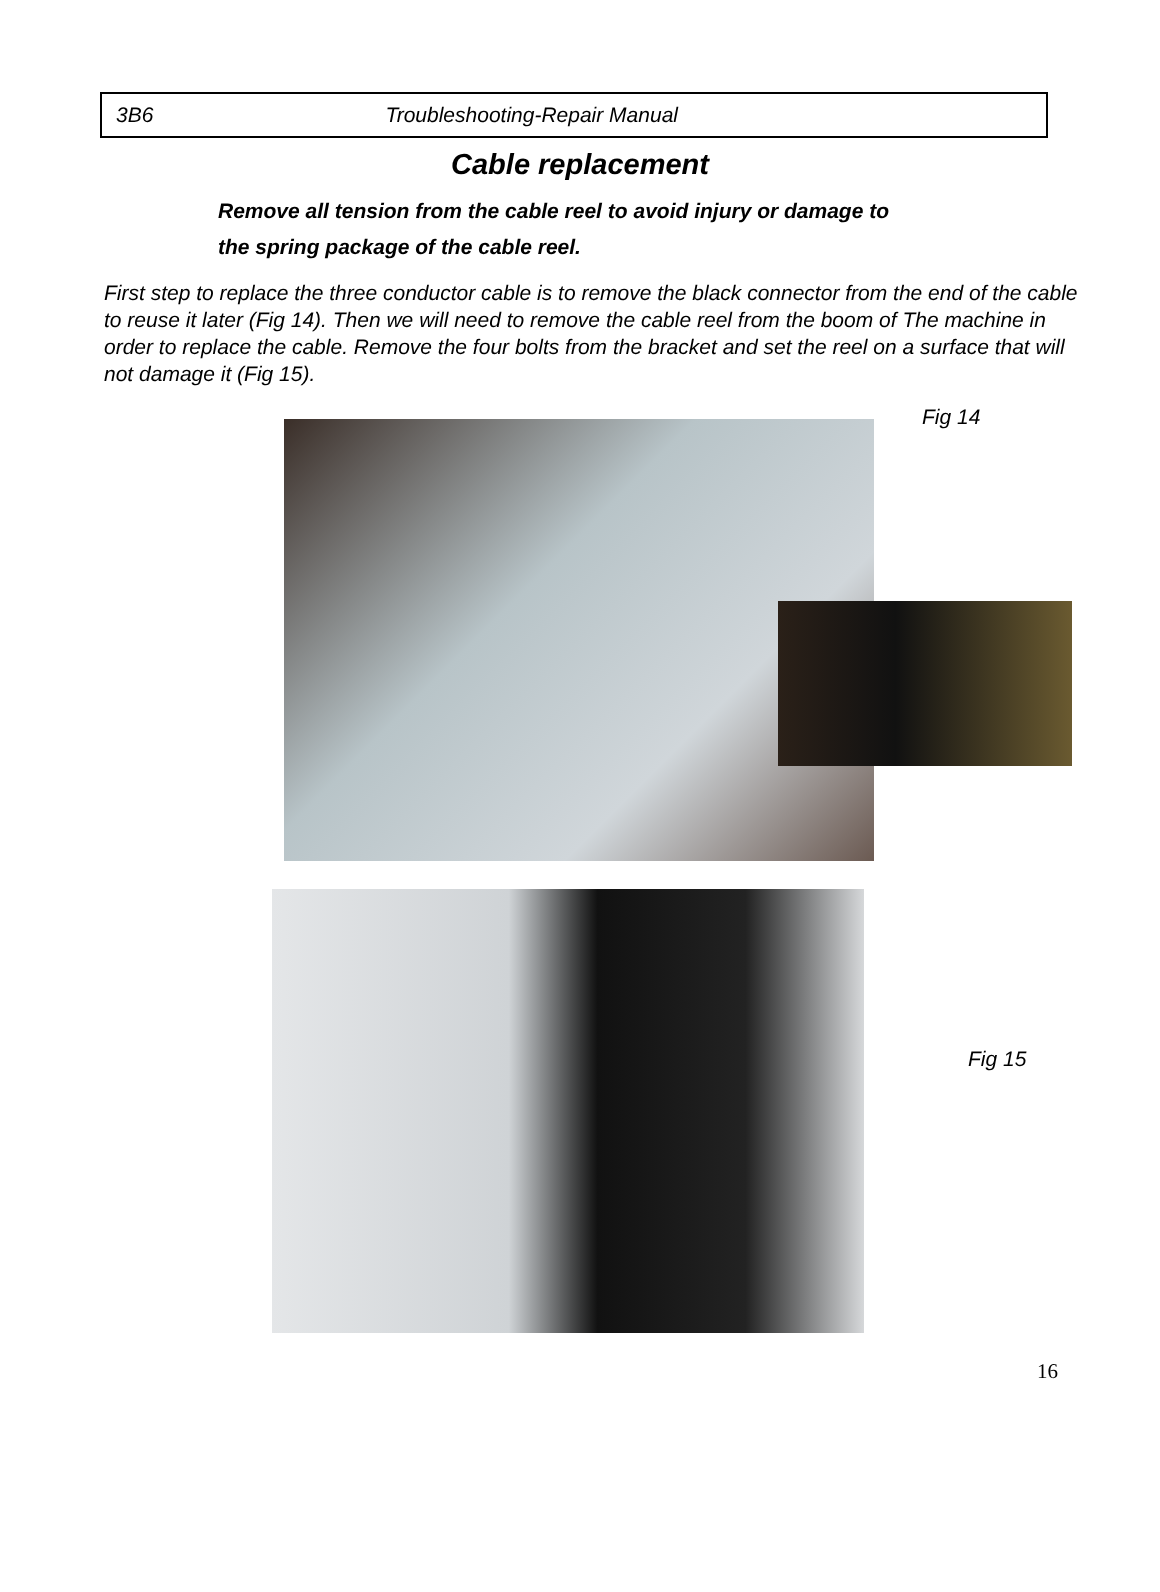3B6 Troubleshooting-Repair Manual
Cable replacement
Remove all tension from the cable reel to avoid injury or damage to
the spring package of the cable reel.
First step to replace the three conductor cable is to remove the black connector from the end of the cable to reuse it later (Fig 14). Then we will need to remove the cable reel from the boom of The machine in order to replace the cable. Remove the four bolts from the bracket and set the reel on a surface that will not damage it (Fig 15).
Fig 14
Fig 15
16